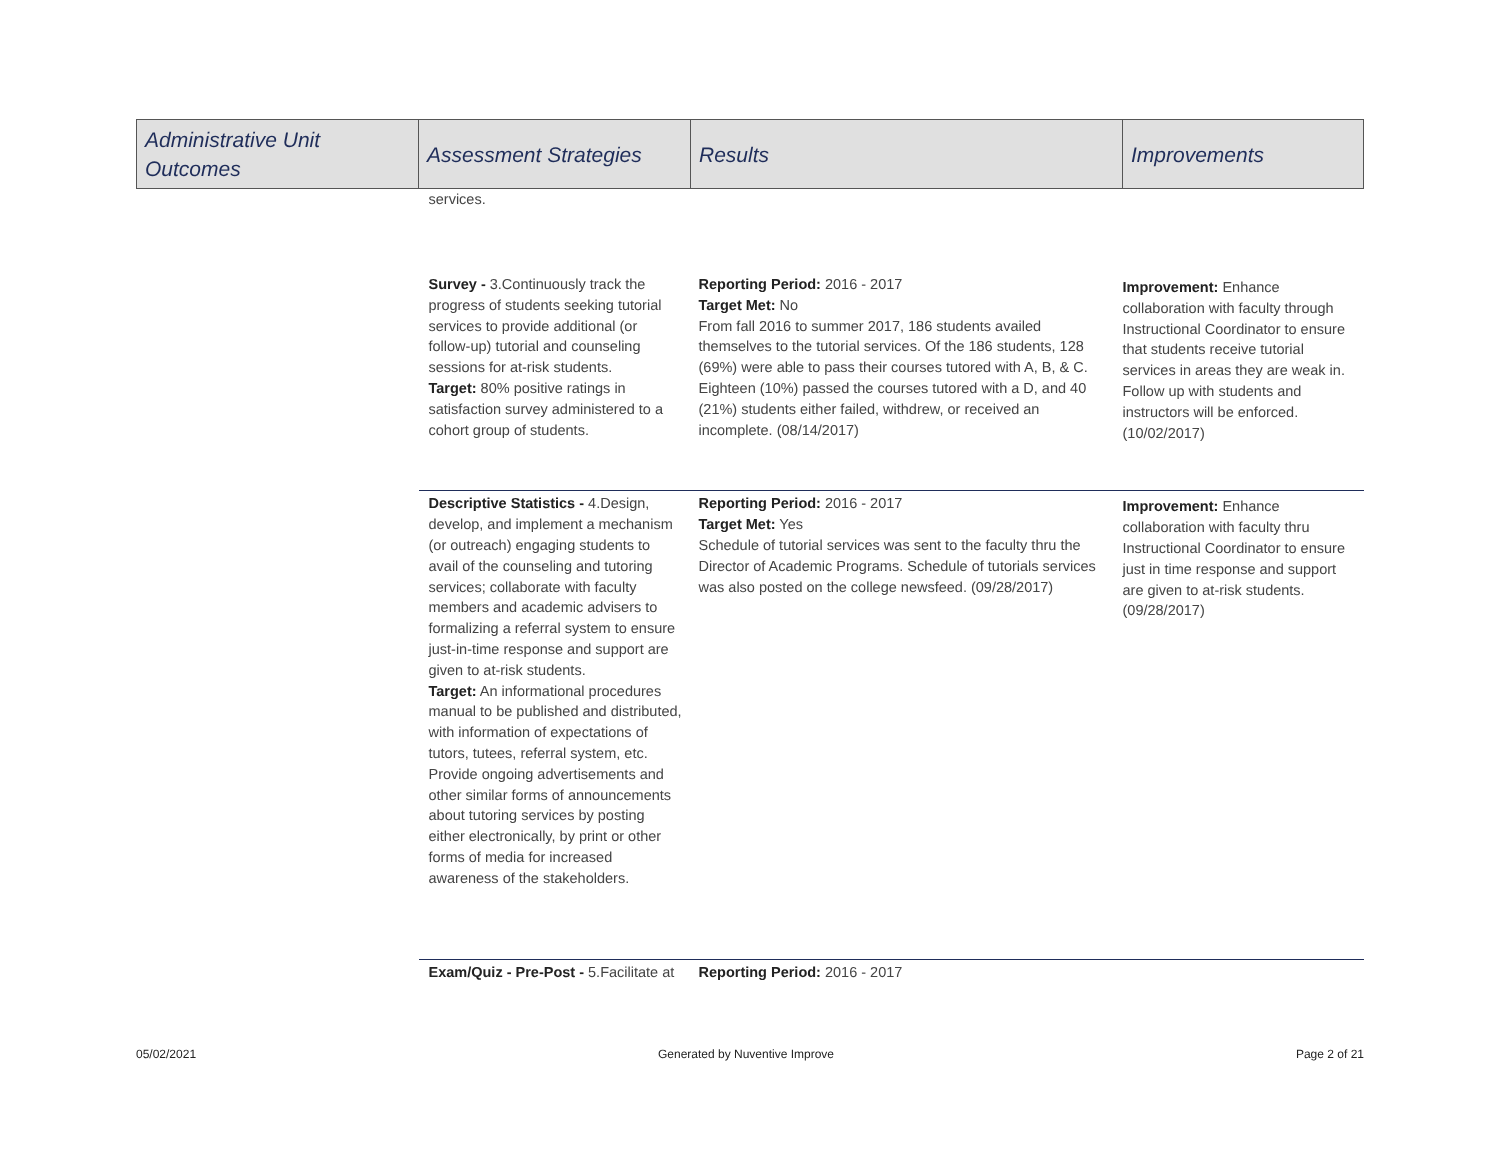| Administrative Unit Outcomes | Assessment Strategies | Results | Improvements |
| --- | --- | --- | --- |
| | services. | | |
| | Survey - 3.Continuously track the progress of students seeking tutorial services to provide additional (or follow-up) tutorial and counseling sessions for at-risk students. Target: 80% positive ratings in satisfaction survey administered to a cohort group of students. | Reporting Period: 2016 - 2017 Target Met: No From fall 2016 to summer 2017, 186 students availed themselves to the tutorial services. Of the 186 students, 128 (69%) were able to pass their courses tutored with A, B, & C. Eighteen (10%) passed the courses tutored with a D, and 40 (21%) students either failed, withdrew, or received an incomplete. (08/14/2017) | Improvement: Enhance collaboration with faculty through Instructional Coordinator to ensure that students receive tutorial services in areas they are weak in. Follow up with students and instructors will be enforced. (10/02/2017) |
| | Descriptive Statistics - 4.Design, develop, and implement a mechanism (or outreach) engaging students to avail of the counseling and tutoring services; collaborate with faculty members and academic advisers to formalizing a referral system to ensure just-in-time response and support are given to at-risk students. Target: An informational procedures manual to be published and distributed, with information of expectations of tutors, tutees, referral system, etc. Provide ongoing advertisements and other similar forms of announcements about tutoring services by posting either electronically, by print or other forms of media for increased awareness of the stakeholders. | Reporting Period: 2016 - 2017 Target Met: Yes Schedule of tutorial services was sent to the faculty thru the Director of Academic Programs. Schedule of tutorials services was also posted on the college newsfeed. (09/28/2017) | Improvement: Enhance collaboration with faculty thru Instructional Coordinator to ensure just in time response and support are given to at-risk students. (09/28/2017) |
| | Exam/Quiz - Pre-Post - 5.Facilitate at | Reporting Period: 2016 - 2017 | |
05/02/2021 Generated by Nuventive Improve Page 2 of 21